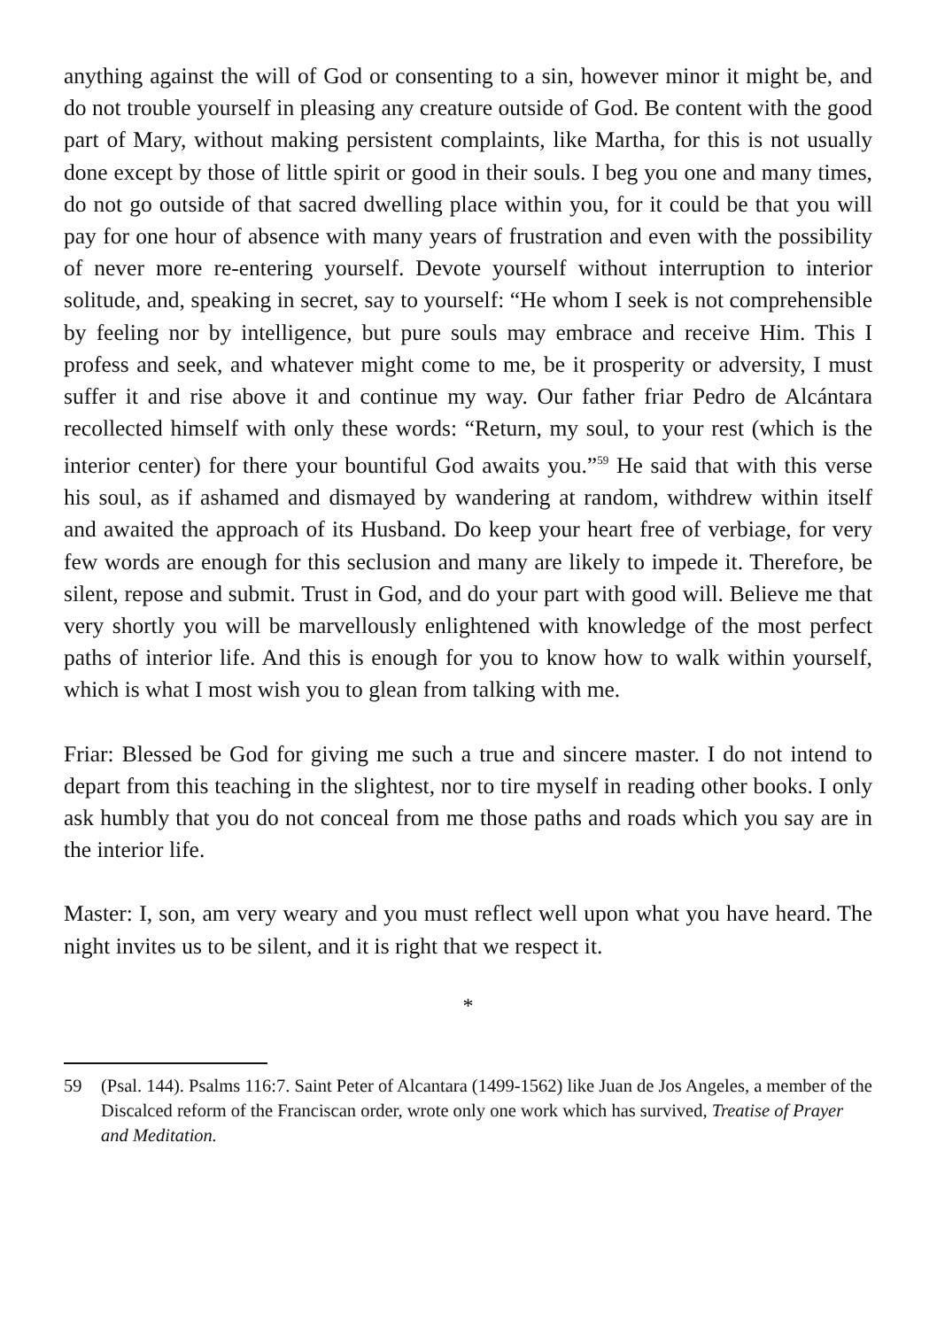anything against the will of God or consenting to a sin, however minor it might be, and do not trouble yourself in pleasing any creature outside of God. Be content with the good part of Mary, without making persistent complaints, like Martha, for this is not usually done except by those of little spirit or good in their souls. I beg you one and many times, do not go outside of that sacred dwelling place within you, for it could be that you will pay for one hour of absence with many years of frustration and even with the possibility of never more re-entering yourself. Devote yourself without interruption to interior solitude, and, speaking in secret, say to yourself: “He whom I seek is not comprehensible by feeling nor by intelligence, but pure souls may embrace and receive Him. This I profess and seek, and whatever might come to me, be it prosperity or adversity, I must suffer it and rise above it and continue my way. Our father friar Pedro de Alcántara recollected himself with only these words: “Return, my soul, to your rest (which is the interior center) for there your bountiful God awaits you.”<sup>59</sup> He said that with this verse his soul, as if ashamed and dismayed by wandering at random, withdrew within itself and awaited the approach of its Husband. Do keep your heart free of verbiage, for very few words are enough for this seclusion and many are likely to impede it. Therefore, be silent, repose and submit. Trust in God, and do your part with good will. Believe me that very shortly you will be marvellously enlightened with knowledge of the most perfect paths of interior life. And this is enough for you to know how to walk within yourself, which is what I most wish you to glean from talking with me.
Friar: Blessed be God for giving me such a true and sincere master. I do not intend to depart from this teaching in the slightest, nor to tire myself in reading other books. I only ask humbly that you do not conceal from me those paths and roads which you say are in the interior life.
Master: I, son, am very weary and you must reflect well upon what you have heard. The night invites us to be silent, and it is right that we respect it.
*
59 (Psal. 144). Psalms 116:7. Saint Peter of Alcantara (1499-1562) like Juan de Jos Angeles, a member of the Discalced reform of the Franciscan order, wrote only one work which has survived, Treatise of Prayer and Meditation.